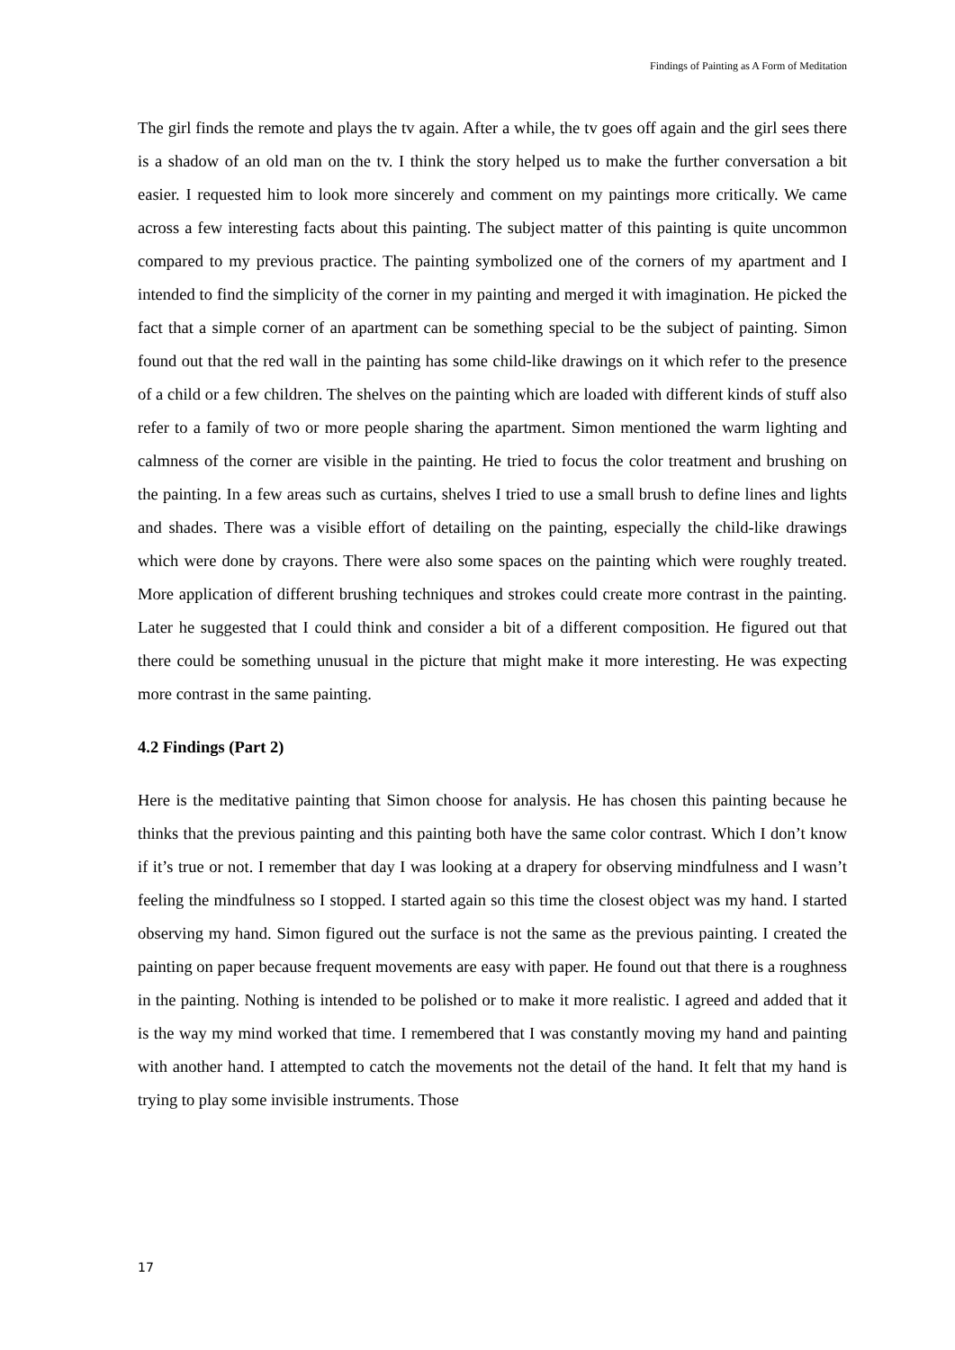Findings of Painting as A Form of Meditation
The girl finds the remote and plays the tv again. After a while, the tv goes off again and the girl sees there is a shadow of an old man on the tv. I think the story helped us to make the further conversation a bit easier. I requested him to look more sincerely and comment on my paintings more critically. We came across a few interesting facts about this painting. The subject matter of this painting is quite uncommon compared to my previous practice. The painting symbolized one of the corners of my apartment and I intended to find the simplicity of the corner in my painting and merged it with imagination. He picked the fact that a simple corner of an apartment can be something special to be the subject of painting. Simon found out that the red wall in the painting has some child-like drawings on it which refer to the presence of a child or a few children. The shelves on the painting which are loaded with different kinds of stuff also refer to a family of two or more people sharing the apartment. Simon mentioned the warm lighting and calmness of the corner are visible in the painting. He tried to focus the color treatment and brushing on the painting. In a few areas such as curtains, shelves I tried to use a small brush to define lines and lights and shades. There was a visible effort of detailing on the painting, especially the child-like drawings which were done by crayons. There were also some spaces on the painting which were roughly treated. More application of different brushing techniques and strokes could create more contrast in the painting. Later he suggested that I could think and consider a bit of a different composition. He figured out that there could be something unusual in the picture that might make it more interesting. He was expecting more contrast in the same painting.
4.2 Findings (Part 2)
Here is the meditative painting that Simon choose for analysis. He has chosen this painting because he thinks that the previous painting and this painting both have the same color contrast. Which I don’t know if it’s true or not. I remember that day I was looking at a drapery for observing mindfulness and I wasn’t feeling the mindfulness so I stopped. I started again so this time the closest object was my hand. I started observing my hand. Simon figured out the surface is not the same as the previous painting. I created the painting on paper because frequent movements are easy with paper. He found out that there is a roughness in the painting. Nothing is intended to be polished or to make it more realistic. I agreed and added that it is the way my mind worked that time. I remembered that I was constantly moving my hand and painting with another hand. I attempted to catch the movements not the detail of the hand. It felt that my hand is trying to play some invisible instruments. Those
17